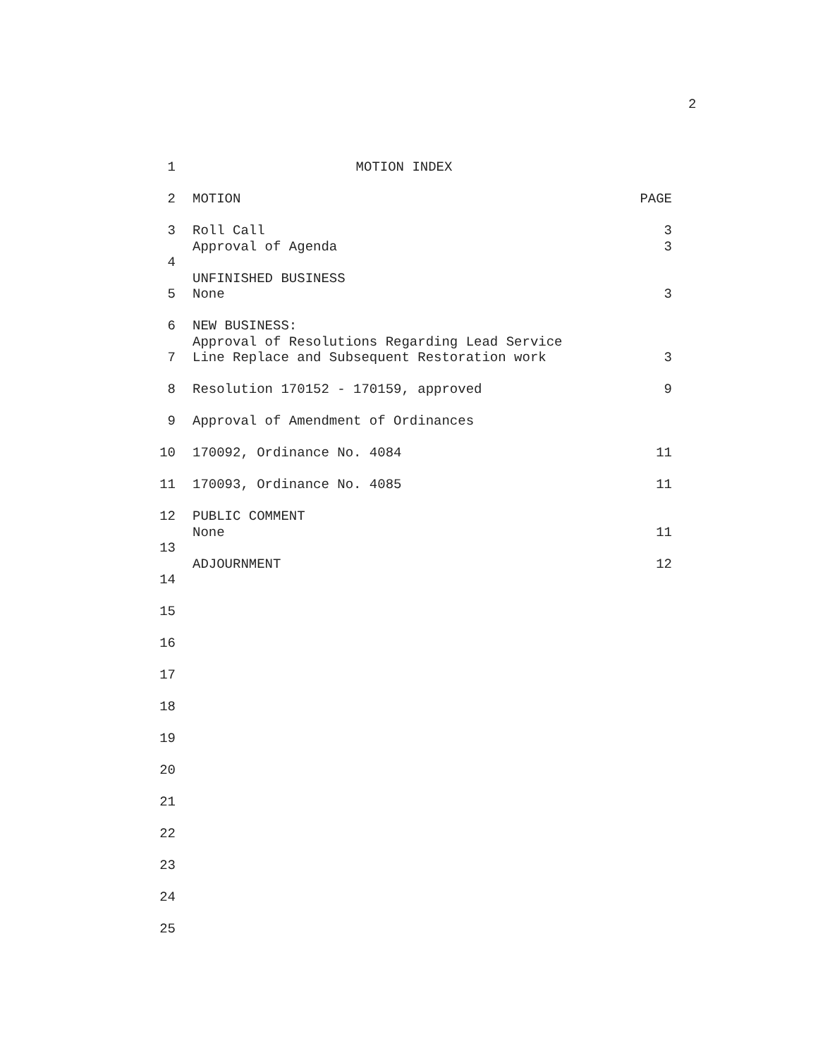2
1 MOTION INDEX
2 MOTION PAGE
3 Roll Call 3
Approval of Agenda 3
4
UNFINISHED BUSINESS
5 None 3
6 NEW BUSINESS:
Approval of Resolutions Regarding Lead Service
7 Line Replace and Subsequent Restoration work 3
8 Resolution 170152 - 170159, approved 9
9 Approval of Amendment of Ordinances
10 170092, Ordinance No. 4084 11
11 170093, Ordinance No. 4085 11
12 PUBLIC COMMENT
None 11
13
ADJOURNMENT 12
14
15
16
17
18
19
20
21
22
23
24
25